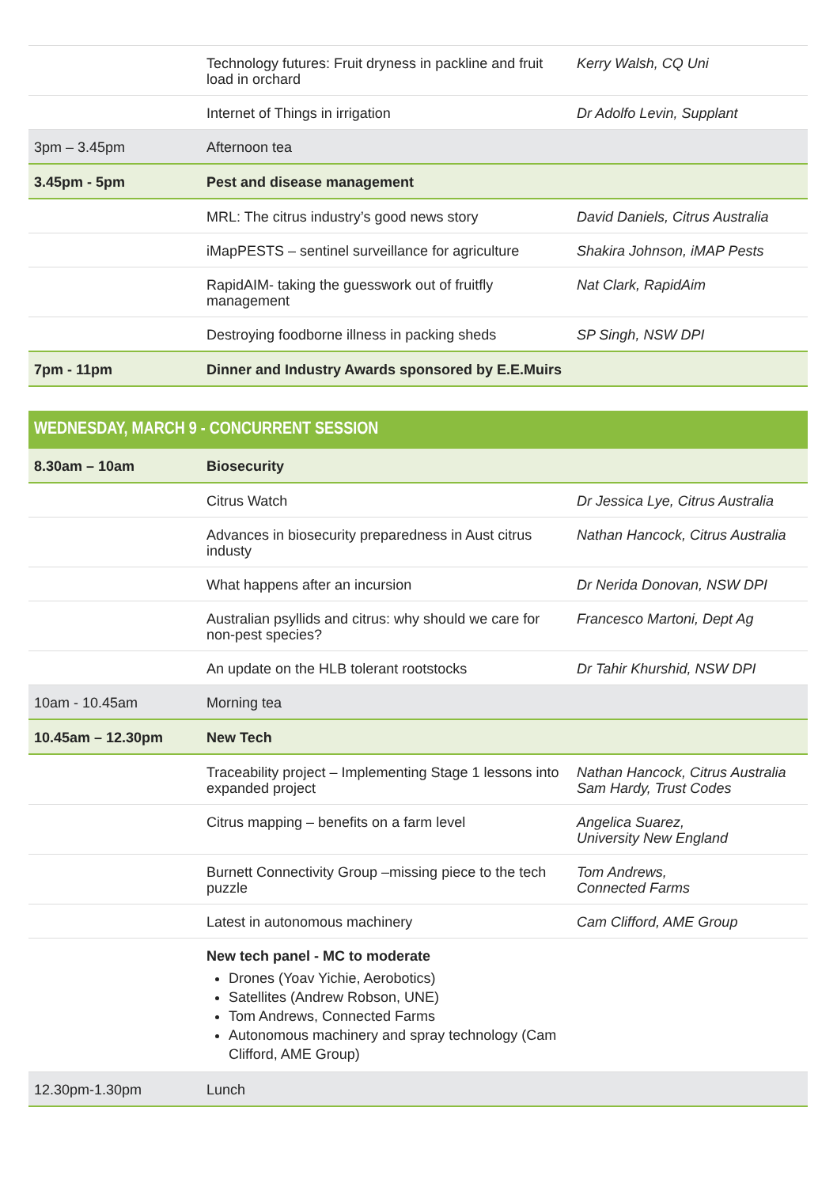| | Technology futures: Fruit dryness in packline and fruit load in orchard | Kerry Walsh, CQ Uni |
| | Internet of Things in irrigation | Dr Adolfo Levin, Supplant |
| 3pm – 3.45pm | Afternoon tea | |
| 3.45pm - 5pm | Pest and disease management | |
| | MRL: The citrus industry’s good news story | David Daniels, Citrus Australia |
| | iMapPESTS – sentinel surveillance for agriculture | Shakira Johnson, iMAP Pests |
| | RapidAIM- taking the guesswork out of fruitfly management | Nat Clark, RapidAim |
| | Destroying foodborne illness in packing sheds | SP Singh, NSW DPI |
| 7pm - 11pm | Dinner and Industry Awards sponsored by E.E.Muirs | |
| WEDNESDAY, MARCH 9 - CONCURRENT SESSION | | |
| --- | --- | --- |
| 8.30am – 10am | Biosecurity | |
| | Citrus Watch | Dr Jessica Lye, Citrus Australia |
| | Advances in biosecurity preparedness in Aust citrus industy | Nathan Hancock, Citrus Australia |
| | What happens after an incursion | Dr Nerida Donovan, NSW DPI |
| | Australian psyllids and citrus: why should we care for non-pest species? | Francesco Martoni, Dept Ag |
| | An update on the HLB tolerant rootstocks | Dr Tahir Khurshid, NSW DPI |
| 10am - 10.45am | Morning tea | |
| 10.45am – 12.30pm | New Tech | |
| | Traceability project – Implementing Stage 1 lessons into expanded project | Nathan Hancock, Citrus Australia Sam Hardy, Trust Codes |
| | Citrus mapping – benefits on a farm level | Angelica Suarez, University New England |
| | Burnett Connectivity Group –missing piece to the tech puzzle | Tom Andrews, Connected Farms |
| | Latest in autonomous machinery | Cam Clifford, AME Group |
| | New tech panel - MC to moderate Drones (Yoav Yichie, Aerobotics) Satellites (Andrew Robson, UNE) Tom Andrews, Connected Farms Autonomous machinery and spray technology (Cam Clifford, AME Group) | |
| 12.30pm-1.30pm | Lunch | |